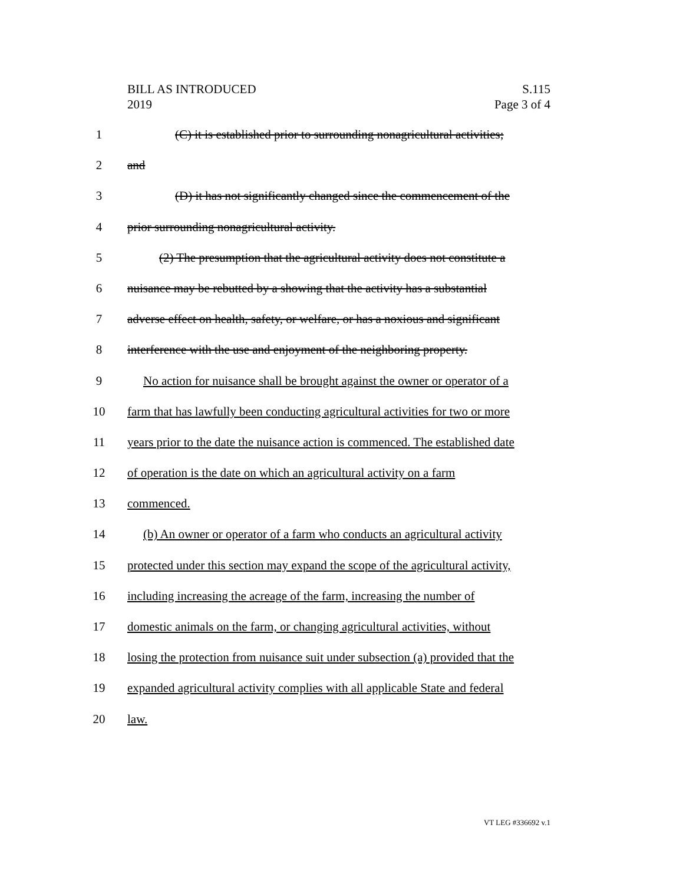BILL AS INTRODUCED
2019
S.115
Page 3 of 4
1 (C) it is established prior to surrounding nonagricultural activities;
2 and
3 (D) it has not significantly changed since the commencement of the
4 prior surrounding nonagricultural activity.
5 (2) The presumption that the agricultural activity does not constitute a
6 nuisance may be rebutted by a showing that the activity has a substantial
7 adverse effect on health, safety, or welfare, or has a noxious and significant
8 interference with the use and enjoyment of the neighboring property.
9 No action for nuisance shall be brought against the owner or operator of a
10 farm that has lawfully been conducting agricultural activities for two or more
11 years prior to the date the nuisance action is commenced. The established date
12 of operation is the date on which an agricultural activity on a farm
13 commenced.
14 (b) An owner or operator of a farm who conducts an agricultural activity
15 protected under this section may expand the scope of the agricultural activity,
16 including increasing the acreage of the farm, increasing the number of
17 domestic animals on the farm, or changing agricultural activities, without
18 losing the protection from nuisance suit under subsection (a) provided that the
19 expanded agricultural activity complies with all applicable State and federal
20 law.
VT LEG #336692 v.1